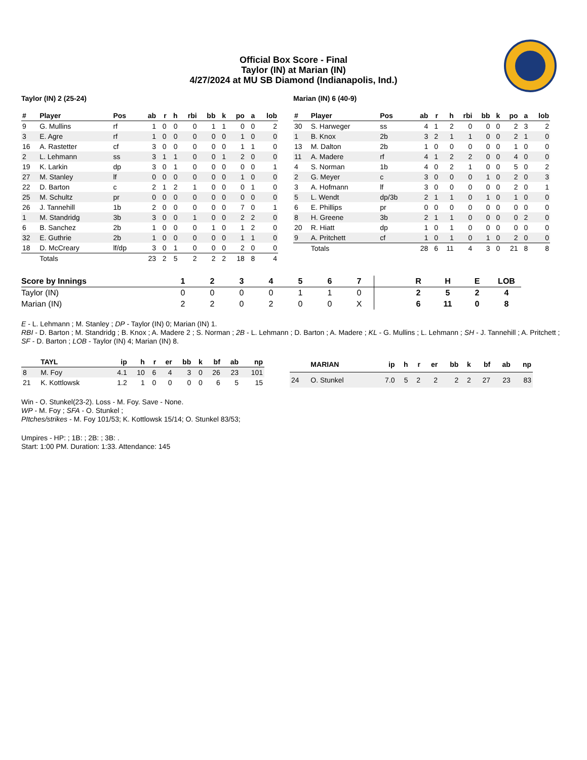Official Box Score - Final
Taylor (IN) at Marian (IN)
4/27/2024 at MU SB Diamond (Indianapolis, Ind.)
Taylor (IN) 2 (25-24)
| # | Player | Pos | ab | r | h | rbi | bb | k | po | a | lob |
| --- | --- | --- | --- | --- | --- | --- | --- | --- | --- | --- | --- |
| 9 | G. Mullins | rf | 1 | 0 | 0 | 0 | 1 | 1 | 0 | 0 | 2 |
| 3 | E. Agre | rf | 1 | 0 | 0 | 0 | 0 | 0 | 1 | 0 | 0 |
| 16 | A. Rastetter | cf | 3 | 0 | 0 | 0 | 0 | 0 | 1 | 1 | 0 |
| 2 | L. Lehmann | ss | 3 | 1 | 1 | 0 | 0 | 1 | 2 | 0 | 0 |
| 19 | K. Larkin | dp | 3 | 0 | 1 | 0 | 0 | 0 | 0 | 0 | 1 |
| 27 | M. Stanley | lf | 0 | 0 | 0 | 0 | 0 | 0 | 1 | 0 | 0 |
| 22 | D. Barton | c | 2 | 1 | 2 | 1 | 0 | 0 | 0 | 1 | 0 |
| 25 | M. Schultz | pr | 0 | 0 | 0 | 0 | 0 | 0 | 0 | 0 | 0 |
| 26 | J. Tannehill | 1b | 2 | 0 | 0 | 0 | 0 | 0 | 7 | 0 | 1 |
| 1 | M. Standridg | 3b | 3 | 0 | 0 | 1 | 0 | 0 | 2 | 2 | 0 |
| 6 | B. Sanchez | 2b | 1 | 0 | 0 | 0 | 1 | 0 | 1 | 2 | 0 |
| 32 | E. Guthrie | 2b | 1 | 0 | 0 | 0 | 0 | 0 | 1 | 1 | 0 |
| 18 | D. McCreary | lf/dp | 3 | 0 | 1 | 0 | 0 | 0 | 2 | 0 | 0 |
| | Totals | | 23 | 2 | 5 | 2 | 2 | 2 | 18 | 8 | 4 |
Marian (IN) 6 (40-9)
| # | Player | Pos | ab | r | h | rbi | bb | k | po | a | lob |
| --- | --- | --- | --- | --- | --- | --- | --- | --- | --- | --- | --- |
| 30 | S. Harweger | ss | 4 | 1 | 2 | 0 | 0 | 0 | 2 | 3 | 2 |
| 1 | B. Knox | 2b | 3 | 2 | 1 | 1 | 0 | 0 | 2 | 1 | 0 |
| 13 | M. Dalton | 2b | 1 | 0 | 0 | 0 | 0 | 0 | 1 | 0 | 0 |
| 11 | A. Madere | rf | 4 | 1 | 2 | 2 | 0 | 0 | 4 | 0 | 0 |
| 4 | S. Norman | 1b | 4 | 0 | 2 | 1 | 0 | 0 | 5 | 0 | 2 |
| 2 | G. Meyer | c | 3 | 0 | 0 | 0 | 1 | 0 | 2 | 0 | 3 |
| 3 | A. Hofmann | lf | 3 | 0 | 0 | 0 | 0 | 0 | 2 | 0 | 1 |
| 5 | L. Wendt | dp/3b | 2 | 1 | 1 | 0 | 1 | 0 | 1 | 0 | 0 |
| 6 | E. Phillips | pr | 0 | 0 | 0 | 0 | 0 | 0 | 0 | 0 | 0 |
| 8 | H. Greene | 3b | 2 | 1 | 1 | 0 | 0 | 0 | 0 | 2 | 0 |
| 20 | R. Hiatt | dp | 1 | 0 | 1 | 0 | 0 | 0 | 0 | 0 | 0 |
| 9 | A. Pritchett | cf | 1 | 0 | 1 | 0 | 1 | 0 | 2 | 0 | 0 |
| | Totals | | 28 | 6 | 11 | 4 | 3 | 0 | 21 | 8 | 8 |
| Score by Innings | 1 | 2 | 3 | 4 | 5 | 6 | 7 | | R | H | E | LOB |
| --- | --- | --- | --- | --- | --- | --- | --- | --- | --- | --- | --- | --- |
| Taylor (IN) | 0 | 0 | 0 | 0 | 1 | 1 | 0 | | 2 | 5 | 2 | 4 |
| Marian (IN) | 2 | 2 | 0 | 2 | 0 | 0 | X | | 6 | 11 | 0 | 8 |
E - L. Lehmann ; M. Stanley ; DP - Taylor (IN) 0; Marian (IN) 1.
RBI - D. Barton ; M. Standridg ; B. Knox ; A. Madere 2 ; S. Norman ; 2B - L. Lehmann ; D. Barton ; A. Madere ; KL - G. Mullins ; L. Lehmann ; SH - J. Tannehill ; A. Pritchett ; SF - D. Barton ; LOB - Taylor (IN) 4; Marian (IN) 8.
| | TAYL | ip | h | r | er | bb | k | bf | ab | np |
| --- | --- | --- | --- | --- | --- | --- | --- | --- | --- | --- |
| 8 | M. Foy | 4.1 | 10 | 6 | 4 | 3 | 0 | 26 | 23 | 101 |
| 21 | K. Kottlowsk | 1.2 | 1 | 0 | 0 | 0 | 0 | 6 | 5 | 15 |
| | MARIAN | ip | h | r | er | bb | k | bf | ab | np |
| --- | --- | --- | --- | --- | --- | --- | --- | --- | --- | --- |
| 24 | O. Stunkel | 7.0 | 5 | 2 | 2 | 2 | 2 | 27 | 23 | 83 |
Win - O. Stunkel(23-2). Loss - M. Foy. Save - None.
WP - M. Foy ; SFA - O. Stunkel ;
PItches/strikes - M. Foy 101/53; K. Kottlowsk 15/14; O. Stunkel 83/53;
Umpires - HP: ; 1B: ; 2B: ; 3B: .
Start: 1:00 PM. Duration: 1:33. Attendance: 145